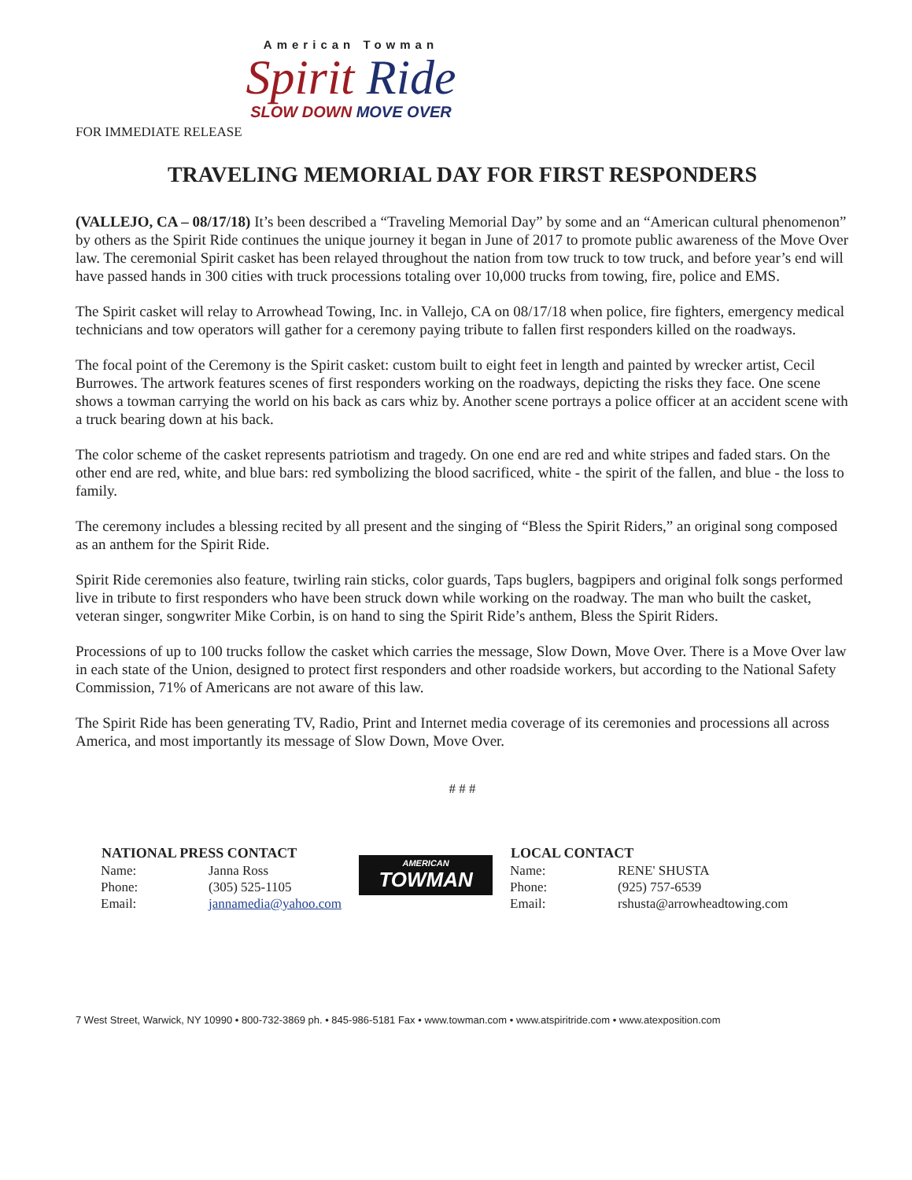American Towman
Spirit Ride
SLOW DOWN MOVE OVER
FOR IMMEDIATE RELEASE
TRAVELING MEMORIAL DAY FOR FIRST RESPONDERS
(VALLEJO, CA – 08/17/18) It’s been described a “Traveling Memorial Day” by some and an “American cultural phenomenon” by others as the Spirit Ride continues the unique journey it began in June of 2017 to promote public awareness of the Move Over law. The ceremonial Spirit casket has been relayed throughout the nation from tow truck to tow truck, and before year’s end will have passed hands in 300 cities with truck processions totaling over 10,000 trucks from towing, fire, police and EMS.
The Spirit casket will relay to Arrowhead Towing, Inc. in Vallejo, CA on 08/17/18 when police, fire fighters, emergency medical technicians and tow operators will gather for a ceremony paying tribute to fallen first responders killed on the roadways.
The focal point of the Ceremony is the Spirit casket: custom built to eight feet in length and painted by wrecker artist, Cecil Burrowes. The artwork features scenes of first responders working on the roadways, depicting the risks they face. One scene shows a towman carrying the world on his back as cars whiz by. Another scene portrays a police officer at an accident scene with a truck bearing down at his back.
The color scheme of the casket represents patriotism and tragedy. On one end are red and white stripes and faded stars. On the other end are red, white, and blue bars: red symbolizing the blood sacrificed, white - the spirit of the fallen, and blue - the loss to family.
The ceremony includes a blessing recited by all present and the singing of “Bless the Spirit Riders,” an original song composed as an anthem for the Spirit Ride.
Spirit Ride ceremonies also feature, twirling rain sticks, color guards, Taps buglers, bagpipers and original folk songs performed live in tribute to first responders who have been struck down while working on the roadway. The man who built the casket, veteran singer, songwriter Mike Corbin, is on hand to sing the Spirit Ride’s anthem, Bless the Spirit Riders.
Processions of up to 100 trucks follow the casket which carries the message, Slow Down, Move Over. There is a Move Over law in each state of the Union, designed to protect first responders and other roadside workers, but according to the National Safety Commission, 71% of Americans are not aware of this law.
The Spirit Ride has been generating TV, Radio, Print and Internet media coverage of its ceremonies and processions all across America, and most importantly its message of Slow Down, Move Over.
# # #
| NATIONAL PRESS CONTACT | |
| --- | --- |
| Name: | Janna Ross |
| Phone: | (305) 525-1105 |
| Email: | jannamedia@yahoo.com |
AMERICAN
TOWMAN
| LOCAL CONTACT | |
| --- | --- |
| Name: | RENE' SHUSTA |
| Phone: | (925) 757-6539 |
| Email: | rshusta@arrowheadtowing.com |
7 West Street, Warwick, NY 10990 • 800-732-3869 ph. • 845-986-5181 Fax • www.towman.com • www.atspiritride.com • www.atexposition.com